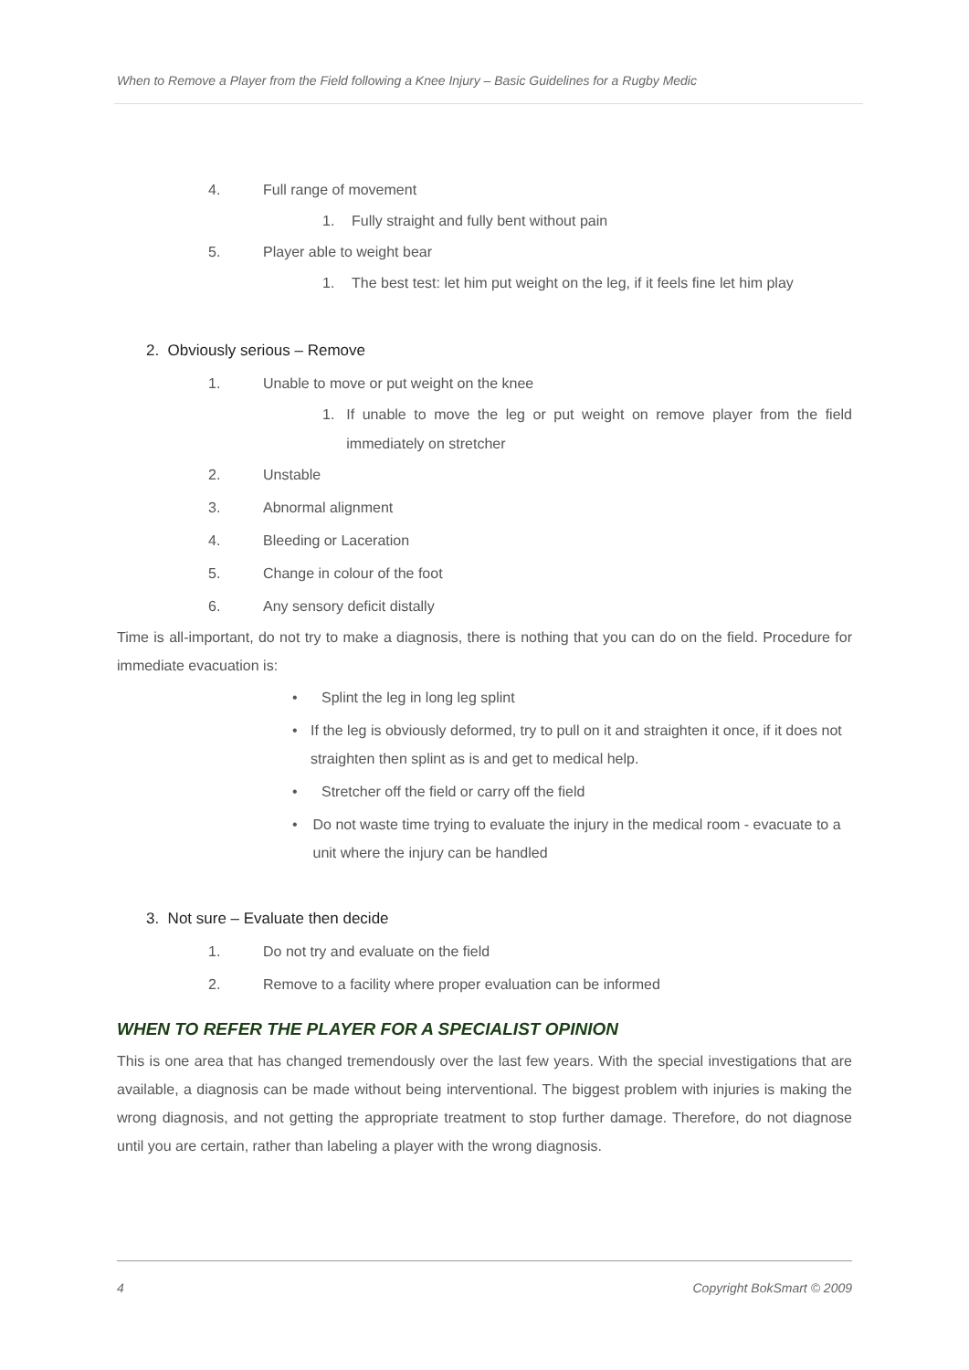When to Remove a Player from the Field following a Knee Injury – Basic Guidelines for a Rugby Medic
4. Full range of movement
1. Fully straight and fully bent without pain
5. Player able to weight bear
1. The best test: let him put weight on the leg, if it feels fine let him play
2. Obviously serious – Remove
1. Unable to move or put weight on the knee
1. If unable to move the leg or put weight on remove player from the field immediately on stretcher
2. Unstable
3. Abnormal alignment
4. Bleeding or Laceration
5. Change in colour of the foot
6. Any sensory deficit distally
Time is all-important, do not try to make a diagnosis, there is nothing that you can do on the field. Procedure for immediate evacuation is:
• Splint the leg in long leg splint
• If the leg is obviously deformed, try to pull on it and straighten it once, if it does not straighten then splint as is and get to medical help.
• Stretcher off the field or carry off the field
• Do not waste time trying to evaluate the injury in the medical room - evacuate to a unit where the injury can be handled
3. Not sure – Evaluate then decide
1. Do not try and evaluate on the field
2. Remove to a facility where proper evaluation can be informed
WHEN TO REFER THE PLAYER FOR A SPECIALIST OPINION
This is one area that has changed tremendously over the last few years. With the special investigations that are available, a diagnosis can be made without being interventional. The biggest problem with injuries is making the wrong diagnosis, and not getting the appropriate treatment to stop further damage. Therefore, do not diagnose until you are certain, rather than labeling a player with the wrong diagnosis.
4 Copyright BokSmart © 2009